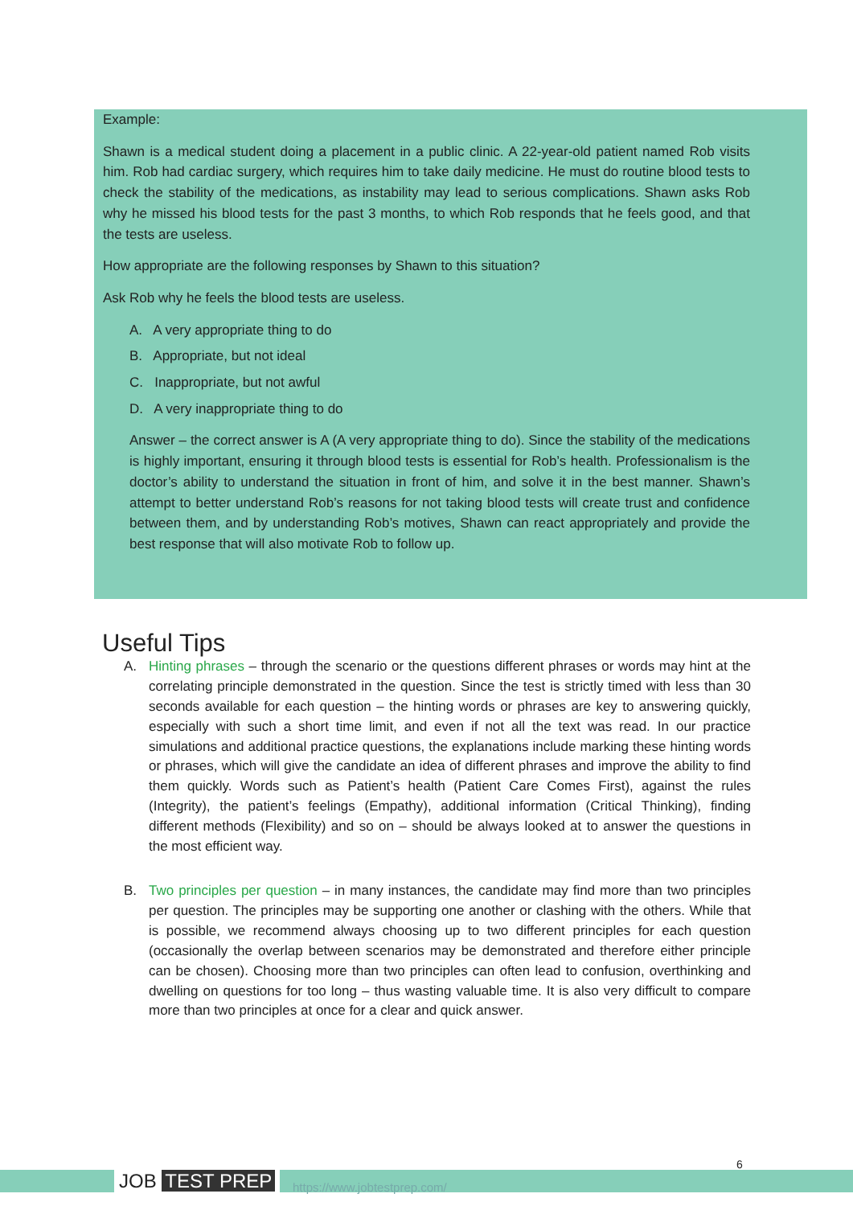Example:
Shawn is a medical student doing a placement in a public clinic. A 22-year-old patient named Rob visits him. Rob had cardiac surgery, which requires him to take daily medicine. He must do routine blood tests to check the stability of the medications, as instability may lead to serious complications. Shawn asks Rob why he missed his blood tests for the past 3 months, to which Rob responds that he feels good, and that the tests are useless.
How appropriate are the following responses by Shawn to this situation?
Ask Rob why he feels the blood tests are useless.
A. A very appropriate thing to do
B. Appropriate, but not ideal
C. Inappropriate, but not awful
D. A very inappropriate thing to do
Answer – the correct answer is A (A very appropriate thing to do). Since the stability of the medications is highly important, ensuring it through blood tests is essential for Rob’s health. Professionalism is the doctor’s ability to understand the situation in front of him, and solve it in the best manner. Shawn’s attempt to better understand Rob’s reasons for not taking blood tests will create trust and confidence between them, and by understanding Rob’s motives, Shawn can react appropriately and provide the best response that will also motivate Rob to follow up.
Useful Tips
A. Hinting phrases – through the scenario or the questions different phrases or words may hint at the correlating principle demonstrated in the question. Since the test is strictly timed with less than 30 seconds available for each question – the hinting words or phrases are key to answering quickly, especially with such a short time limit, and even if not all the text was read. In our practice simulations and additional practice questions, the explanations include marking these hinting words or phrases, which will give the candidate an idea of different phrases and improve the ability to find them quickly. Words such as Patient’s health (Patient Care Comes First), against the rules (Integrity), the patient’s feelings (Empathy), additional information (Critical Thinking), finding different methods (Flexibility) and so on – should be always looked at to answer the questions in the most efficient way.
B. Two principles per question – in many instances, the candidate may find more than two principles per question. The principles may be supporting one another or clashing with the others. While that is possible, we recommend always choosing up to two different principles for each question (occasionally the overlap between scenarios may be demonstrated and therefore either principle can be chosen). Choosing more than two principles can often lead to confusion, overthinking and dwelling on questions for too long – thus wasting valuable time. It is also very difficult to compare more than two principles at once for a clear and quick answer.
JOB TEST PREP https://www.jobtestprep.com/
6